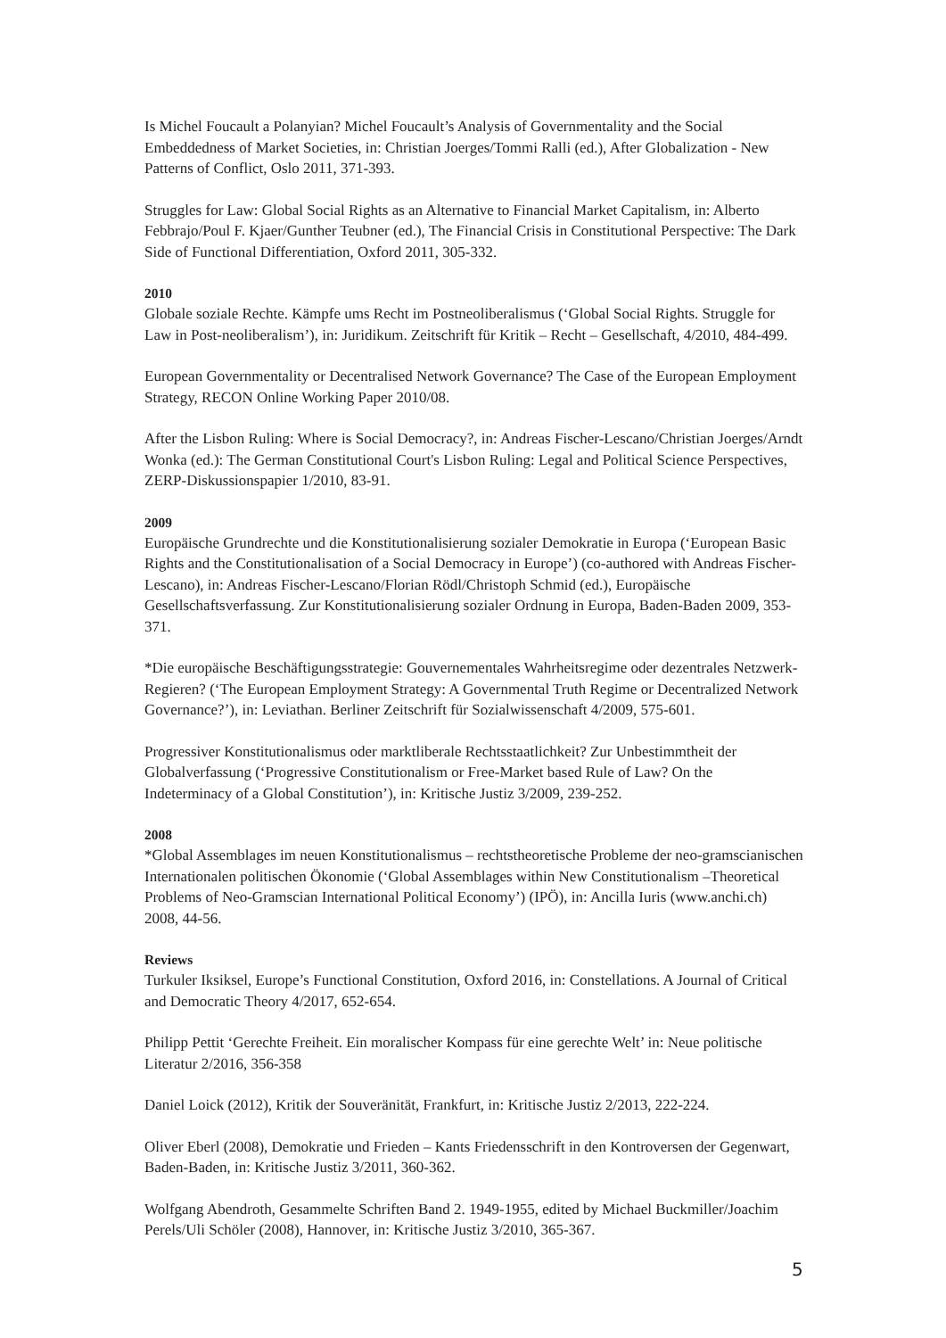Is Michel Foucault a Polanyian? Michel Foucault’s Analysis of Governmentality and the Social Embeddedness of Market Societies, in: Christian Joerges/Tommi Ralli (ed.), After Globalization - New Patterns of Conflict, Oslo 2011, 371-393.
Struggles for Law: Global Social Rights as an Alternative to Financial Market Capitalism, in: Alberto Febbrajo/Poul F. Kjaer/Gunther Teubner (ed.), The Financial Crisis in Constitutional Perspective: The Dark Side of Functional Differentiation, Oxford 2011, 305-332.
2010
Globale soziale Rechte. Kämpfe ums Recht im Postneoliberalismus (‘Global Social Rights. Struggle for Law in Post-neoliberalism’), in: Juridikum. Zeitschrift für Kritik – Recht – Gesellschaft, 4/2010, 484-499.
European Governmentality or Decentralised Network Governance? The Case of the European Employment Strategy, RECON Online Working Paper 2010/08.
After the Lisbon Ruling: Where is Social Democracy?, in: Andreas Fischer-Lescano/Christian Joerges/Arndt Wonka (ed.): The German Constitutional Court's Lisbon Ruling: Legal and Political Science Perspectives, ZERP-Diskussionspapier 1/2010, 83-91.
2009
Europäische Grundrechte und die Konstitutionalisierung sozialer Demokratie in Europa (‘European Basic Rights and the Constitutionalisation of a Social Democracy in Europe’) (co-authored with Andreas Fischer-Lescano), in: Andreas Fischer-Lescano/Florian Rödl/Christoph Schmid (ed.), Europäische Gesellschaftsverfassung. Zur Konstitutionalisierung sozialer Ordnung in Europa, Baden-Baden 2009, 353-371.
*Die europäische Beschäftigungsstrategie: Gouvernementales Wahrheitsregime oder dezentrales Netzwerk-Regieren? (‘The European Employment Strategy: A Governmental Truth Regime or Decentralized Network Governance?’), in: Leviathan. Berliner Zeitschrift für Sozialwissenschaft 4/2009, 575-601.
Progressiver Konstitutionalismus oder marktliberale Rechtsstaatlichkeit? Zur Unbestimmtheit der Globalverfassung (‘Progressive Constitutionalism or Free-Market based Rule of Law? On the Indeterminacy of a Global Constitution’), in: Kritische Justiz 3/2009, 239-252.
2008
*Global Assemblages im neuen Konstitutionalismus – rechtstheoretische Probleme der neo-gramscianischen Internationalen politischen Ökonomie (‘Global Assemblages within New Constitutionalism –Theoretical Problems of Neo-Gramscian International Political Economy’) (IPÖ), in: Ancilla Iuris (www.anchi.ch) 2008, 44-56.
Reviews
Turkuler Iksiksel, Europe’s Functional Constitution, Oxford 2016, in: Constellations. A Journal of Critical and Democratic Theory 4/2017, 652-654.
Philipp Pettit ‘Gerechte Freiheit. Ein moralischer Kompass für eine gerechte Welt’ in: Neue politische Literatur 2/2016, 356-358
Daniel Loick (2012), Kritik der Souveränität, Frankfurt, in: Kritische Justiz 2/2013, 222-224.
Oliver Eberl (2008), Demokratie und Frieden – Kants Friedensschrift in den Kontroversen der Gegenwart, Baden-Baden, in: Kritische Justiz 3/2011, 360-362.
Wolfgang Abendroth, Gesammelte Schriften Band 2. 1949-1955, edited by Michael Buckmiller/Joachim Perels/Uli Schöler (2008), Hannover, in: Kritische Justiz 3/2010, 365-367.
5